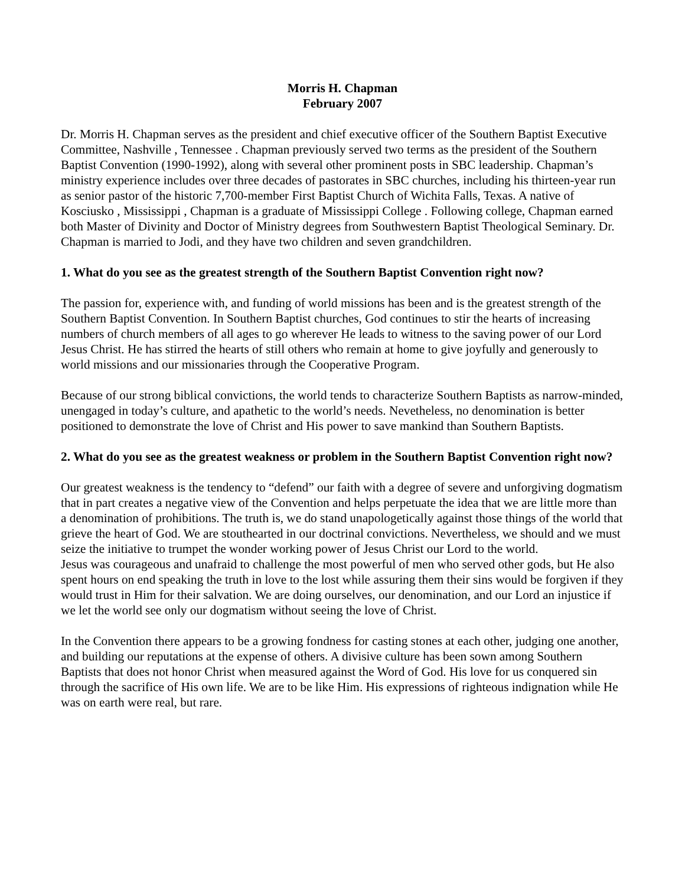Morris H. Chapman
February 2007
Dr. Morris H. Chapman serves as the president and chief executive officer of the Southern Baptist Executive Committee, Nashville , Tennessee . Chapman previously served two terms as the president of the Southern Baptist Convention (1990-1992), along with several other prominent posts in SBC leadership. Chapman’s ministry experience includes over three decades of pastorates in SBC churches, including his thirteen-year run as senior pastor of the historic 7,700-member First Baptist Church of Wichita Falls, Texas. A native of Kosciusko , Mississippi , Chapman is a graduate of Mississippi College . Following college, Chapman earned both Master of Divinity and Doctor of Ministry degrees from Southwestern Baptist Theological Seminary. Dr. Chapman is married to Jodi, and they have two children and seven grandchildren.
1. What do you see as the greatest strength of the Southern Baptist Convention right now?
The passion for, experience with, and funding of world missions has been and is the greatest strength of the Southern Baptist Convention. In Southern Baptist churches, God continues to stir the hearts of increasing numbers of church members of all ages to go wherever He leads to witness to the saving power of our Lord Jesus Christ. He has stirred the hearts of still others who remain at home to give joyfully and generously to world missions and our missionaries through the Cooperative Program.
Because of our strong biblical convictions, the world tends to characterize Southern Baptists as narrow-minded, unengaged in today’s culture, and apathetic to the world’s needs. Nevetheless, no denomination is better positioned to demonstrate the love of Christ and His power to save mankind than Southern Baptists.
2. What do you see as the greatest weakness or problem in the Southern Baptist Convention right now?
Our greatest weakness is the tendency to “defend” our faith with a degree of severe and unforgiving dogmatism that in part creates a negative view of the Convention and helps perpetuate the idea that we are little more than a denomination of prohibitions. The truth is, we do stand unapologetically against those things of the world that grieve the heart of God. We are stouthearted in our doctrinal convictions. Nevertheless, we should and we must seize the initiative to trumpet the wonder working power of Jesus Christ our Lord to the world.
Jesus was courageous and unafraid to challenge the most powerful of men who served other gods, but He also spent hours on end speaking the truth in love to the lost while assuring them their sins would be forgiven if they would trust in Him for their salvation. We are doing ourselves, our denomination, and our Lord an injustice if we let the world see only our dogmatism without seeing the love of Christ.
In the Convention there appears to be a growing fondness for casting stones at each other, judging one another, and building our reputations at the expense of others. A divisive culture has been sown among Southern Baptists that does not honor Christ when measured against the Word of God. His love for us conquered sin through the sacrifice of His own life. We are to be like Him. His expressions of righteous indignation while He was on earth were real, but rare.